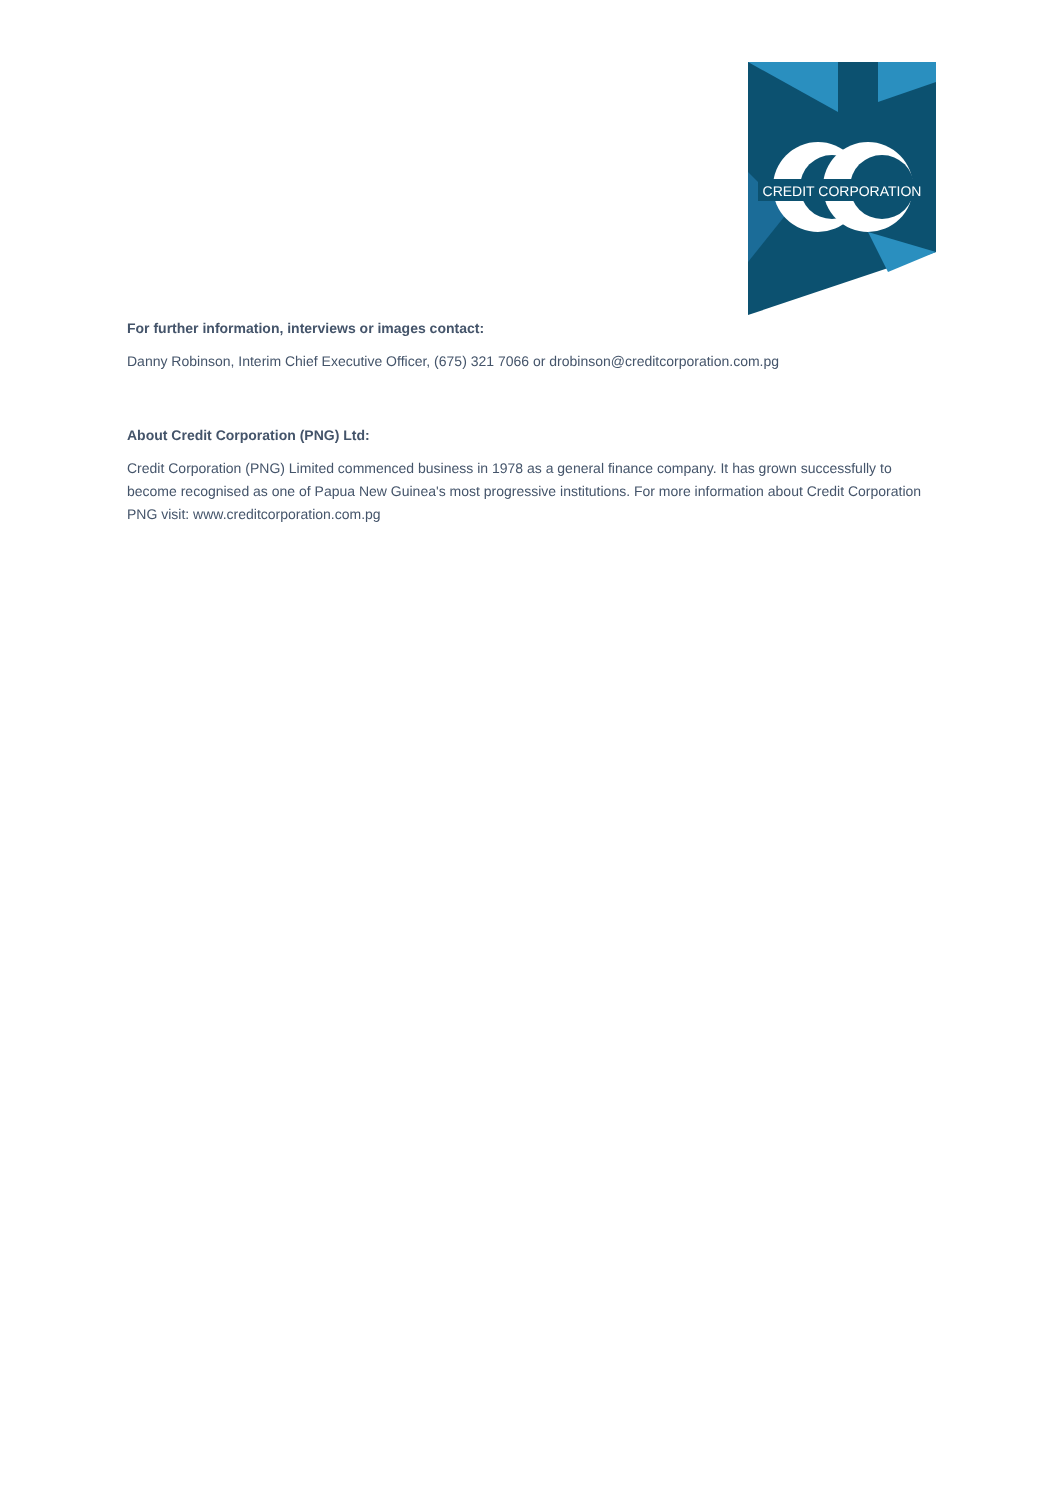CREDIT CORPORATION
For further information, interviews or images contact:
Danny Robinson, Interim Chief Executive Officer, (675) 321 7066 or drobinson@creditcorporation.com.pg
About Credit Corporation (PNG) Ltd:
Credit Corporation (PNG) Limited commenced business in 1978 as a general finance company. It has grown successfully to become recognised as one of Papua New Guinea's most progressive institutions. For more information about Credit Corporation PNG visit: www.creditcorporation.com.pg